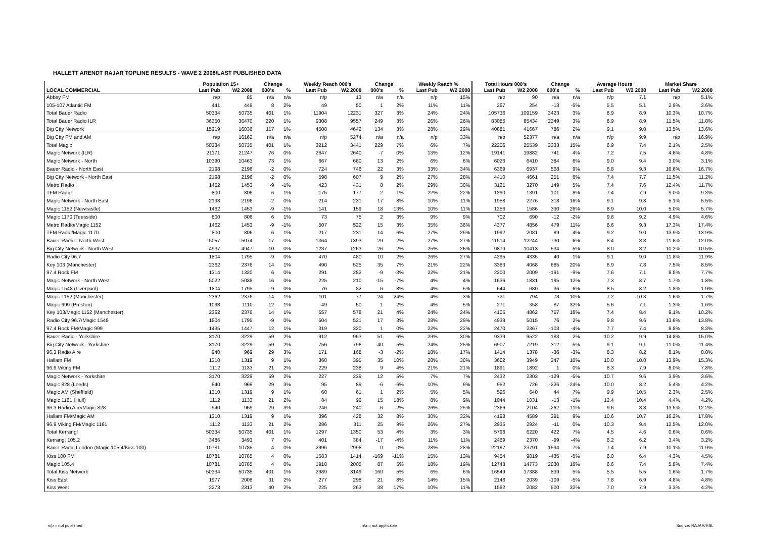HALLETT ARENDT RAJAR TOPLINE RESULTS - WAVE 2 2008/LAST PUBLISHED DATA
| | Population 15+ | | Change | | Weekly Reach 000's | | Change | | Weekly Reach % | | Total Hours 000's | | Change | | Average Hours | | Market Share | |
| --- | --- | --- | --- | --- | --- | --- | --- | --- | --- | --- | --- | --- | --- | --- | --- | --- | --- | --- |
| LOCAL COMMERCIAL | Last Pub | W2 2008 | 000's | % | Last Pub | W2 2008 | 000's | % | Last Pub | W2 2008 | Last Pub | W2 2008 | 000's | % | Last Pub | W2 2008 | Last Pub | W2 2008 |
| Abbey FM | n/p | 85 | n/a | n/a | n/p | 13 | n/a | n/a | n/p | 15% | n/p | 90 | n/a | n/a | n/p | 7.1 | n/p | 5.1% |
| 105-107 Atlantic FM | 441 | 449 | 8 | 2% | 49 | 50 | 1 | 2% | 11% | 11% | 267 | 254 | -13 | -5% | 5.5 | 5.1 | 2.9% | 2.6% |
| Total Bauer Radio | 50334 | 50735 | 401 | 1% | 11904 | 12231 | 327 | 3% | 24% | 24% | 105736 | 109159 | 3423 | 3% | 8.9 | 8.9 | 10.3% | 10.7% |
| Total Bauer Radio ILR | 36250 | 36470 | 220 | 1% | 9308 | 9557 | 249 | 3% | 26% | 26% | 83085 | 85434 | 2349 | 3% | 8.9 | 8.9 | 11.5% | 11.8% |
| Big City Network | 15919 | 16036 | 117 | 1% | 4508 | 4642 | 134 | 3% | 28% | 29% | 40881 | 41667 | 786 | 2% | 9.1 | 9.0 | 13.5% | 13.6% |
| Big City FM and AM | n/p | 16162 | n/a | n/a | n/p | 5274 | n/a | n/a | n/p | 33% | n/p | 52377 | n/a | n/a | n/p | 9.9 | n/p | 16.9% |
| Total Magic | 50334 | 50735 | 401 | 1% | 3212 | 3441 | 229 | 7% | 6% | 7% | 22206 | 25539 | 3333 | 15% | 6.9 | 7.4 | 2.1% | 2.5% |
| Magic Network (ILR) | 21171 | 21247 | 76 | 0% | 2647 | 2640 | -7 | 0% | 13% | 12% | 19141 | 19882 | 741 | 4% | 7.2 | 7.5 | 4.6% | 4.8% |
| Magic Network - North | 10390 | 10463 | 73 | 1% | 667 | 680 | 13 | 2% | 6% | 6% | 6026 | 6410 | 384 | 6% | 9.0 | 9.4 | 3.0% | 3.1% |
| Bauer Radio - North East | 2198 | 2196 | -2 | 0% | 724 | 746 | 22 | 3% | 33% | 34% | 6369 | 6937 | 568 | 9% | 8.8 | 9.3 | 16.6% | 16.7% |
| Big City Network - North East | 2198 | 2196 | -2 | 0% | 598 | 607 | 9 | 2% | 27% | 28% | 4410 | 4661 | 251 | 6% | 7.4 | 7.7 | 11.5% | 11.2% |
| Metro Radio | 1462 | 1453 | -9 | -1% | 423 | 431 | 8 | 2% | 29% | 30% | 3121 | 3270 | 149 | 5% | 7.4 | 7.6 | 12.4% | 11.7% |
| TFM Radio | 800 | 806 | 6 | 1% | 175 | 177 | 2 | 1% | 22% | 22% | 1290 | 1391 | 101 | 8% | 7.4 | 7.9 | 9.0% | 9.3% |
| Magic Network - North East | 2198 | 2196 | -2 | 0% | 214 | 231 | 17 | 8% | 10% | 11% | 1958 | 2276 | 318 | 16% | 9.1 | 9.8 | 5.1% | 5.5% |
| Magic 1152 (Newcastle) | 1462 | 1453 | -9 | -1% | 141 | 159 | 18 | 13% | 10% | 11% | 1256 | 1586 | 330 | 26% | 8.9 | 10.0 | 5.0% | 5.7% |
| Magic 1170 (Teesside) | 800 | 806 | 6 | 1% | 73 | 75 | 2 | 3% | 9% | 9% | 702 | 690 | -12 | -2% | 9.6 | 9.2 | 4.9% | 4.6% |
| Metro Radio/Magic 1152 | 1462 | 1453 | -9 | -1% | 507 | 522 | 15 | 3% | 35% | 36% | 4377 | 4856 | 479 | 11% | 8.6 | 9.3 | 17.3% | 17.4% |
| TFM Radio/Magic 1170 | 800 | 806 | 6 | 1% | 217 | 231 | 14 | 6% | 27% | 29% | 1992 | 2081 | 89 | 4% | 9.2 | 9.0 | 13.9% | 13.9% |
| Bauer Radio - North West | 5057 | 5074 | 17 | 0% | 1364 | 1393 | 29 | 2% | 27% | 27% | 11514 | 12244 | 730 | 6% | 8.4 | 8.8 | 11.6% | 12.0% |
| Big City Network - North West | 4937 | 4947 | 10 | 0% | 1237 | 1263 | 26 | 2% | 25% | 26% | 9879 | 10413 | 534 | 5% | 8.0 | 8.2 | 10.2% | 10.5% |
| Radio City 96.7 | 1804 | 1795 | -9 | 0% | 470 | 480 | 10 | 2% | 26% | 27% | 4295 | 4335 | 40 | 1% | 9.1 | 9.0 | 11.8% | 11.9% |
| Key 103 (Manchester) | 2362 | 2376 | 14 | 1% | 490 | 525 | 35 | 7% | 21% | 22% | 3383 | 4068 | 685 | 20% | 6.9 | 7.8 | 7.5% | 8.5% |
| 97.4 Rock FM | 1314 | 1320 | 6 | 0% | 291 | 282 | -9 | -3% | 22% | 21% | 2200 | 2009 | -191 | -9% | 7.6 | 7.1 | 8.5% | 7.7% |
| Magic Network - North West | 5022 | 5038 | 16 | 0% | 225 | 210 | -15 | -7% | 4% | 4% | 1636 | 1831 | 195 | 12% | 7.3 | 8.7 | 1.7% | 1.8% |
| Magic 1548 (Liverpool) | 1804 | 1795 | -9 | 0% | 76 | 82 | 6 | 8% | 4% | 5% | 644 | 680 | 36 | 6% | 8.5 | 8.2 | 1.8% | 1.9% |
| Magic 1152 (Manchester) | 2362 | 2376 | 14 | 1% | 101 | 77 | -24 | -24% | 4% | 3% | 721 | 794 | 73 | 10% | 7.2 | 10.3 | 1.6% | 1.7% |
| Magic 999 (Preston) | 1098 | 1110 | 12 | 1% | 49 | 50 | 1 | 2% | 4% | 5% | 271 | 358 | 87 | 32% | 5.6 | 7.1 | 1.3% | 1.6% |
| Key 103/Magic 1152 (Manchester) | 2362 | 2376 | 14 | 1% | 557 | 578 | 21 | 4% | 24% | 24% | 4105 | 4862 | 757 | 18% | 7.4 | 8.4 | 9.1% | 10.2% |
| Radio City 96.7/Magic 1548 | 1804 | 1795 | -9 | 0% | 504 | 521 | 17 | 3% | 28% | 29% | 4939 | 5015 | 76 | 2% | 9.8 | 9.6 | 13.6% | 13.8% |
| 97.4 Rock FM/Magic 999 | 1435 | 1447 | 12 | 1% | 319 | 320 | 1 | 0% | 22% | 22% | 2470 | 2367 | -103 | -4% | 7.7 | 7.4 | 8.8% | 8.3% |
| Bauer Radio - Yorkshire | 3170 | 3229 | 59 | 2% | 912 | 963 | 51 | 6% | 29% | 30% | 9339 | 9522 | 183 | 2% | 10.2 | 9.9 | 14.8% | 15.0% |
| Big City Network - Yorkshire | 3170 | 3229 | 59 | 2% | 756 | 796 | 40 | 5% | 24% | 25% | 6907 | 7219 | 312 | 5% | 9.1 | 9.1 | 11.0% | 11.4% |
| 96.3 Radio Aire | 940 | 969 | 29 | 3% | 171 | 168 | -3 | -2% | 18% | 17% | 1414 | 1378 | -36 | -3% | 8.3 | 8.2 | 8.1% | 8.0% |
| Hallam FM | 1310 | 1319 | 9 | 1% | 360 | 395 | 35 | 10% | 28% | 30% | 3602 | 3949 | 347 | 10% | 10.0 | 10.0 | 13.9% | 15.3% |
| 96.9 Viking FM | 1112 | 1133 | 21 | 2% | 229 | 238 | 9 | 4% | 21% | 21% | 1891 | 1892 | 1 | 0% | 8.3 | 7.9 | 8.0% | 7.8% |
| Magic Network - Yorkshire | 3170 | 3229 | 59 | 2% | 227 | 239 | 12 | 5% | 7% | 7% | 2432 | 2303 | -129 | -5% | 10.7 | 9.6 | 3.9% | 3.6% |
| Magic 828 (Leeds) | 940 | 969 | 29 | 3% | 95 | 89 | -6 | -6% | 10% | 9% | 952 | 726 | -226 | -24% | 10.0 | 8.2 | 5.4% | 4.2% |
| Magic AM (Sheffield) | 1310 | 1319 | 9 | 1% | 60 | 61 | 1 | 2% | 5% | 5% | 596 | 640 | 44 | 7% | 9.9 | 10.5 | 2.3% | 2.5% |
| Magic 1161 (Hull) | 1112 | 1133 | 21 | 2% | 84 | 99 | 15 | 18% | 8% | 9% | 1044 | 1031 | -13 | -1% | 12.4 | 10.4 | 4.4% | 4.2% |
| 96.3 Radio Aire/Magic 828 | 940 | 969 | 29 | 3% | 246 | 240 | -6 | -2% | 26% | 25% | 2366 | 2104 | -262 | -11% | 9.6 | 8.8 | 13.5% | 12.2% |
| Hallam FM/Magic AM | 1310 | 1319 | 9 | 1% | 396 | 428 | 32 | 8% | 30% | 32% | 4198 | 4589 | 391 | 9% | 10.6 | 10.7 | 16.2% | 17.8% |
| 96.9 Viking FM/Magic 1161 | 1112 | 1133 | 21 | 2% | 286 | 311 | 25 | 9% | 26% | 27% | 2935 | 2924 | -11 | 0% | 10.3 | 9.4 | 12.5% | 12.0% |
| Total Kerrang! | 50334 | 50735 | 401 | 1% | 1297 | 1350 | 53 | 4% | 3% | 3% | 5798 | 6220 | 422 | 7% | 4.5 | 4.6 | 0.6% | 0.6% |
| Kerrang! 105.2 | 3486 | 3493 | 7 | 0% | 401 | 384 | -17 | -4% | 11% | 11% | 2469 | 2370 | -99 | -4% | 6.2 | 6.2 | 3.4% | 3.2% |
| Bauer Radio London (Magic 105.4/Kiss 100) | 10781 | 10785 | 4 | 0% | 2996 | 2996 | 0 | 0% | 28% | 28% | 22197 | 23791 | 1594 | 7% | 7.4 | 7.9 | 10.1% | 11.9% |
| Kiss 100 FM | 10781 | 10785 | 4 | 0% | 1583 | 1414 | -169 | -11% | 15% | 13% | 9454 | 9019 | -435 | -5% | 6.0 | 6.4 | 4.3% | 4.5% |
| Magic 105.4 | 10781 | 10785 | 4 | 0% | 1918 | 2005 | 87 | 5% | 18% | 19% | 12743 | 14773 | 2030 | 16% | 6.6 | 7.4 | 5.8% | 7.4% |
| Total Kiss Network | 50334 | 50735 | 401 | 1% | 2989 | 3149 | 160 | 5% | 6% | 6% | 16549 | 17388 | 839 | 5% | 5.5 | 5.5 | 1.6% | 1.7% |
| Kiss East | 1977 | 2008 | 31 | 2% | 277 | 298 | 21 | 8% | 14% | 15% | 2148 | 2039 | -109 | -5% | 7.8 | 6.9 | 4.8% | 4.8% |
| Kiss West | 2273 | 2313 | 40 | 2% | 225 | 263 | 38 | 17% | 10% | 11% | 1582 | 2082 | 500 | 32% | 7.0 | 7.9 | 3.3% | 4.2% |
n/p = not published n/a = not applicable Source: RAJAR/RSL